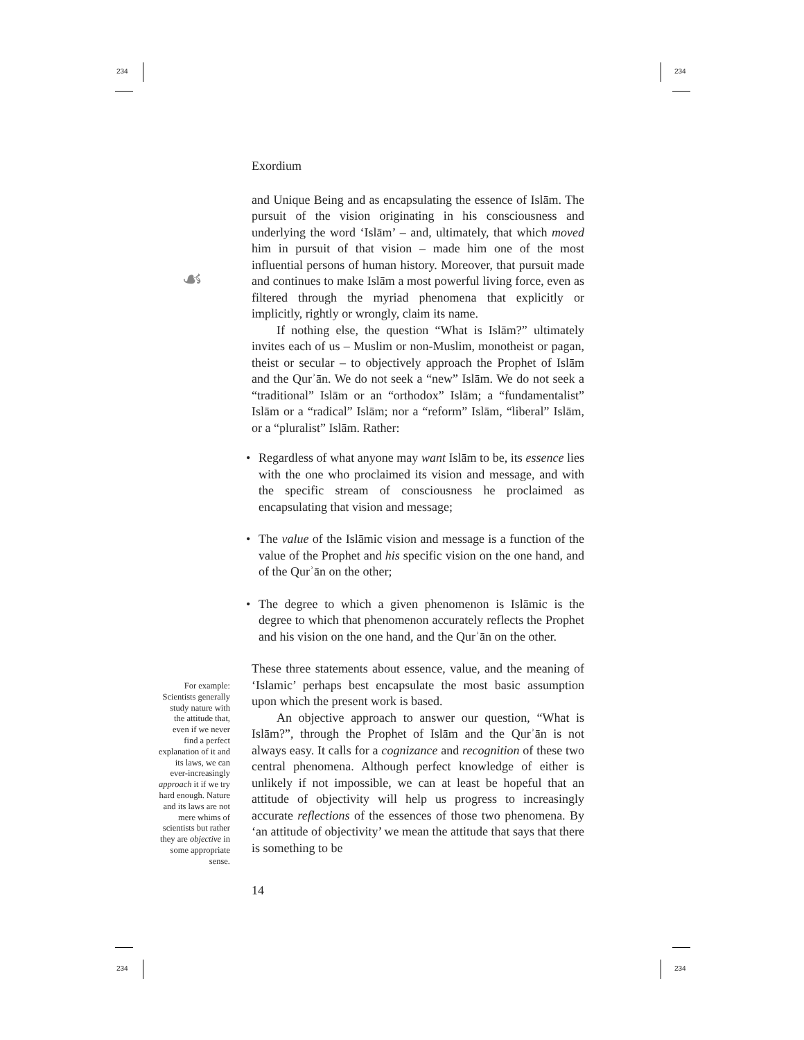234 234
234 234
☙
Exordium
and Unique Being and as encapsulating the essence of Islām. The pursuit of the vision originating in his consciousness and underlying the word ‘Islām’ – and, ultimately, that which moved him in pursuit of that vision – made him one of the most influential persons of human history. Moreover, that pursuit made and continues to make Islām a most powerful living force, even as filtered through the myriad phenomena that explicitly or implicitly, rightly or wrongly, claim its name.
If nothing else, the question “What is Islām?” ultimately invites each of us – Muslim or non-Muslim, monotheist or pagan, theist or secular – to objectively approach the Prophet of Islām and the Qurʾān. We do not seek a “new” Islām. We do not seek a “traditional” Islām or an “orthodox” Islām; a “fundamentalist” Islām or a “radical” Islām; nor a “reform” Islām, “liberal” Islām, or a “pluralist” Islām. Rather:
• Regardless of what anyone may want Islām to be, its essence lies with the one who proclaimed its vision and message, and with the specific stream of consciousness he proclaimed as encapsulating that vision and message;
• The value of the Islāmic vision and message is a function of the value of the Prophet and his specific vision on the one hand, and of the Qurʾān on the other;
• The degree to which a given phenomenon is Islāmic is the degree to which that phenomenon accurately reflects the Prophet and his vision on the one hand, and the Qurʾān on the other.
These three statements about essence, value, and the meaning of ‘Islamic’ perhaps best encapsulate the most basic assumption upon which the present work is based.
An objective approach to answer our question, “What is Islām?”, through the Prophet of Islām and the Qurʾān is not always easy. It calls for a cognizance and recognition of these two central phenomena. Although perfect knowledge of either is unlikely if not impossible, we can at least be hopeful that an attitude of objectivity will help us progress to increasingly accurate reflections of the essences of those two phenomena. By ‘an attitude of objectivity’ we mean the attitude that says that there is something to be
14
For example: Scientists generally study nature with the attitude that, even if we never find a perfect explanation of it and its laws, we can ever-increasingly approach it if we try hard enough. Nature and its laws are not mere whims of scientists but rather they are objective in some appropriate sense.